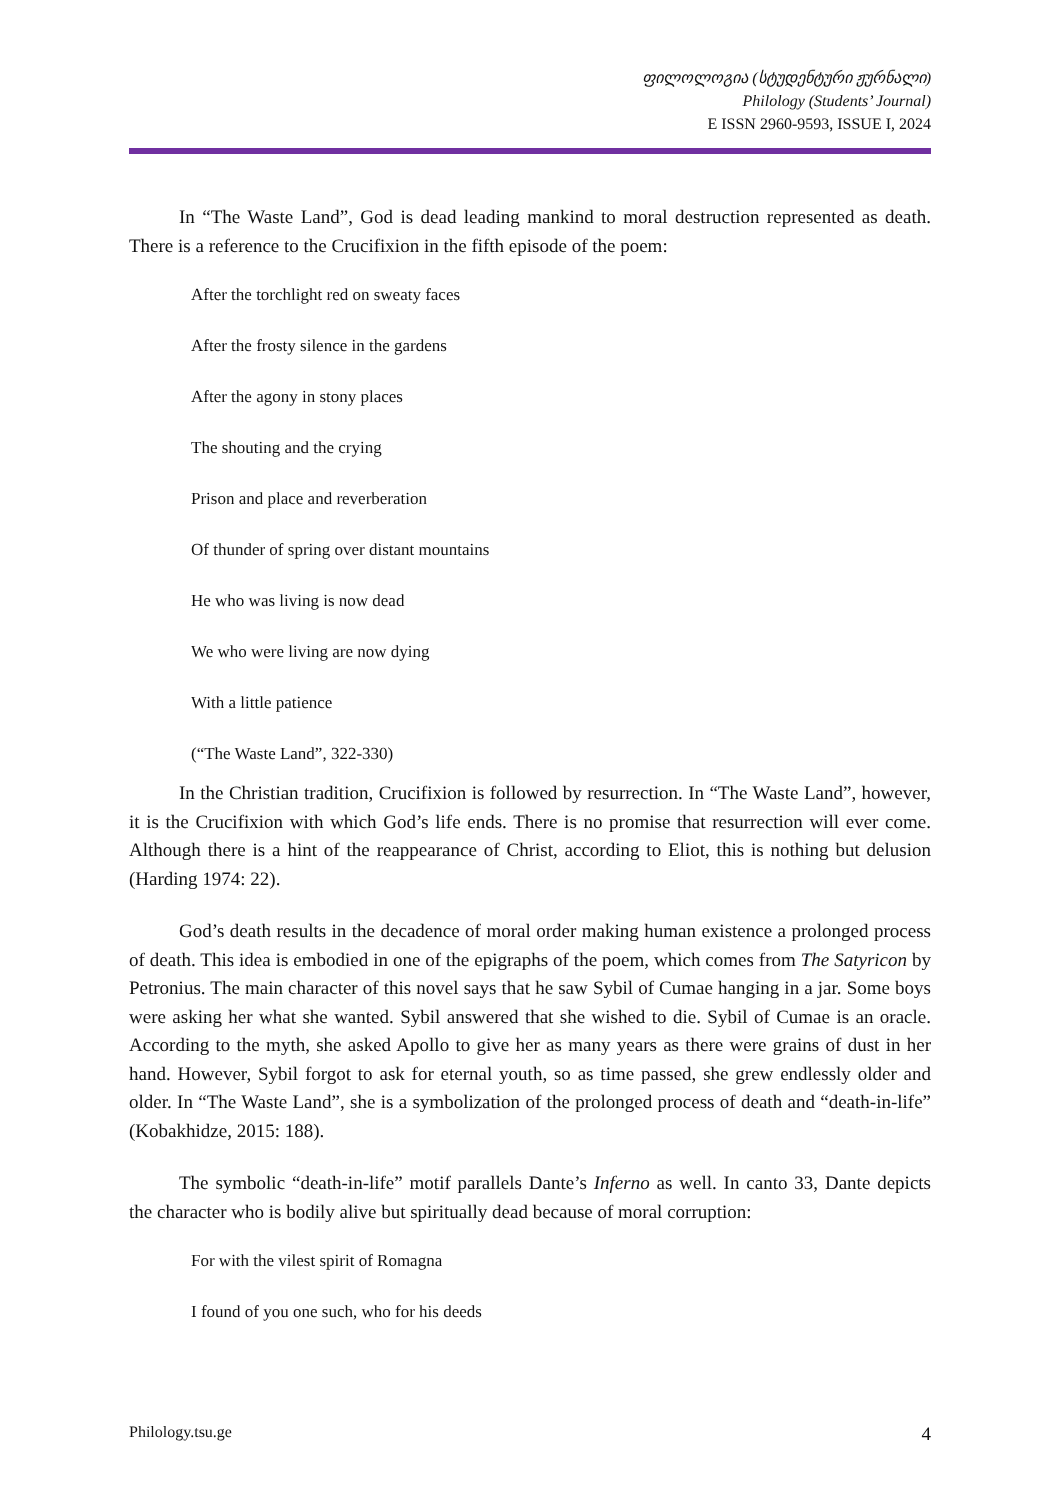ფილოლოგია (სტუდენტური ჟურნალი)
Philology (Students’ Journal)
E ISSN 2960-9593, ISSUE I, 2024
In “The Waste Land”, God is dead leading mankind to moral destruction represented as death. There is a reference to the Crucifixion in the fifth episode of the poem:
After the torchlight red on sweaty faces
After the frosty silence in the gardens
After the agony in stony places
The shouting and the crying
Prison and place and reverberation
Of thunder of spring over distant mountains
He who was living is now dead
We who were living are now dying
With a little patience
(“The Waste Land”, 322-330)
In the Christian tradition, Crucifixion is followed by resurrection. In “The Waste Land”, however, it is the Crucifixion with which God’s life ends. There is no promise that resurrection will ever come. Although there is a hint of the reappearance of Christ, according to Eliot, this is nothing but delusion (Harding 1974: 22).
God’s death results in the decadence of moral order making human existence a prolonged process of death. This idea is embodied in one of the epigraphs of the poem, which comes from The Satyricon by Petronius. The main character of this novel says that he saw Sybil of Cumae hanging in a jar. Some boys were asking her what she wanted. Sybil answered that she wished to die. Sybil of Cumae is an oracle. According to the myth, she asked Apollo to give her as many years as there were grains of dust in her hand. However, Sybil forgot to ask for eternal youth, so as time passed, she grew endlessly older and older. In “The Waste Land”, she is a symbolization of the prolonged process of death and “death-in-life” (Kobakhidze, 2015: 188).
The symbolic “death-in-life” motif parallels Dante’s Inferno as well. In canto 33, Dante depicts the character who is bodily alive but spiritually dead because of moral corruption:
For with the vilest spirit of Romagna
I found of you one such, who for his deeds
Philology.tsu.ge 4